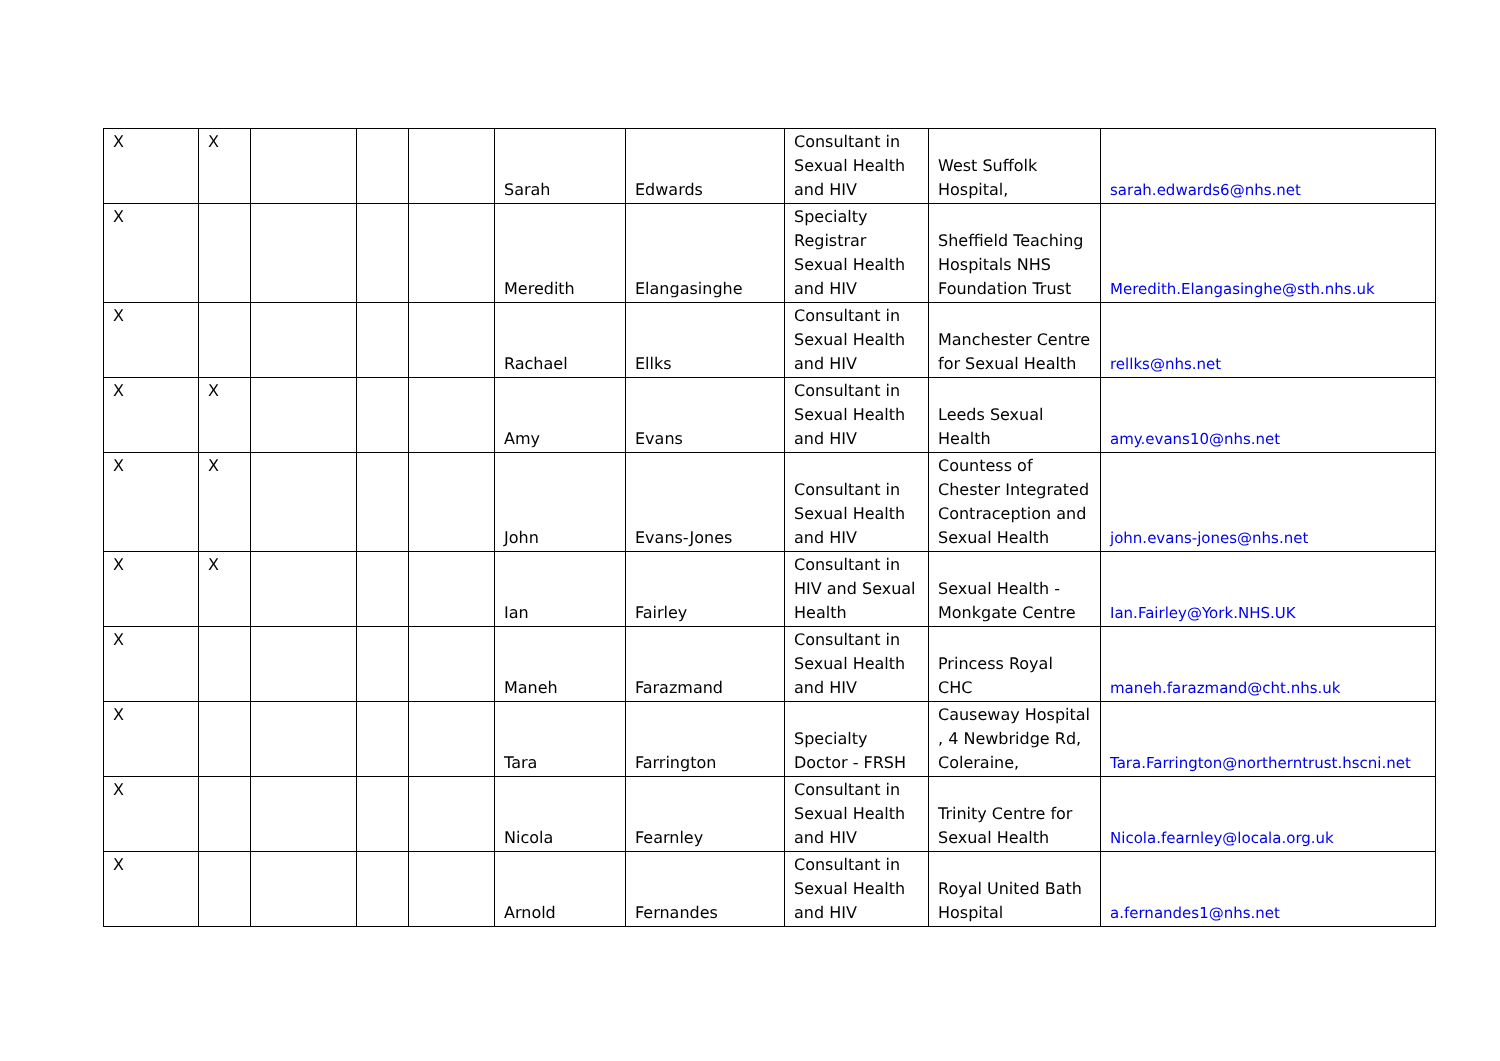| X | X | | | | Sarah | Edwards | Consultant in Sexual Health and HIV | West Suffolk Hospital, | sarah.edwards6@nhs.net |
| X | | | | | Meredith | Elangasinghe | Specialty Registrar Sexual Health and HIV | Sheffield Teaching Hospitals NHS Foundation Trust | Meredith.Elangasinghe@sth.nhs.uk |
| X | | | | | Rachael | Ellks | Consultant in Sexual Health and HIV | Manchester Centre for Sexual Health | rellks@nhs.net |
| X | X | | | | Amy | Evans | Consultant in Sexual Health and HIV | Leeds Sexual Health | amy.evans10@nhs.net |
| X | X | | | | John | Evans-Jones | Consultant in Sexual Health and HIV | Countess of Chester Integrated Contraception and Sexual Health | john.evans-jones@nhs.net |
| X | X | | | | Ian | Fairley | Consultant in HIV and Sexual Health | Sexual Health - Monkgate Centre | Ian.Fairley@York.NHS.UK |
| X | | | | | Maneh | Farazmand | Consultant in Sexual Health and HIV | Princess Royal CHC | maneh.farazmand@cht.nhs.uk |
| X | | | | | Tara | Farrington | Specialty Doctor - FRSH | Causeway Hospital , 4 Newbridge Rd, Coleraine, | Tara.Farrington@northerntrust.hscni.net |
| X | | | | | Nicola | Fearnley | Consultant in Sexual Health and HIV | Trinity Centre for Sexual Health | Nicola.fearnley@locala.org.uk |
| X | | | | | Arnold | Fernandes | Consultant in Sexual Health and HIV | Royal United Bath Hospital | a.fernandes1@nhs.net |